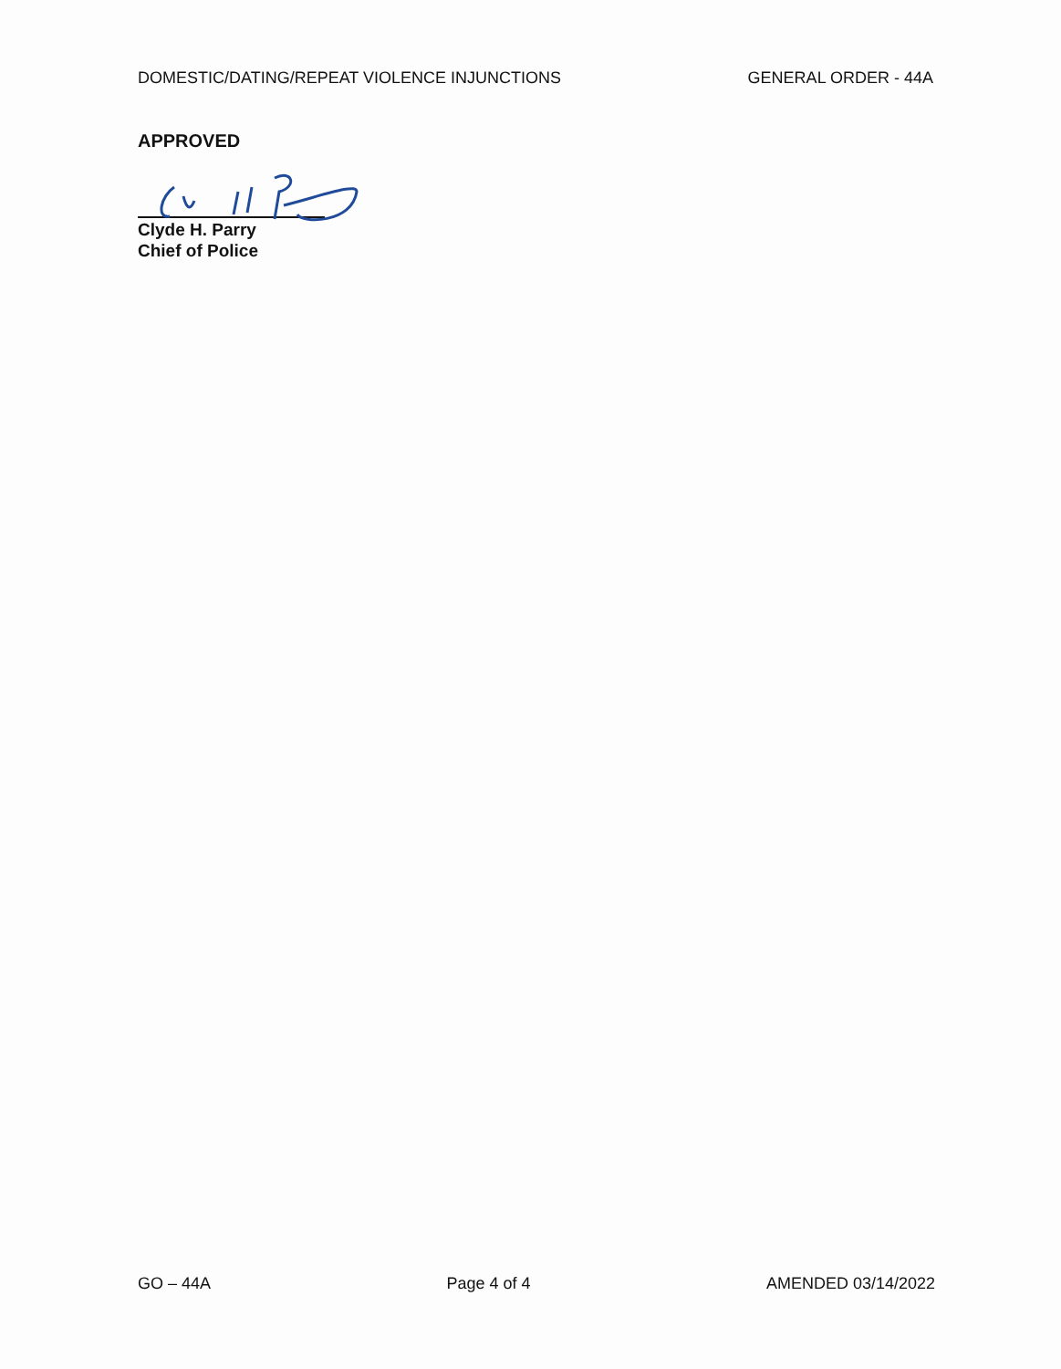DOMESTIC/DATING/REPEAT VIOLENCE INJUNCTIONS GENERAL ORDER - 44A
APPROVED
Clyde H. Parry
Chief of Police
GO – 44A Page 4 of 4 AMENDED 03/14/2022